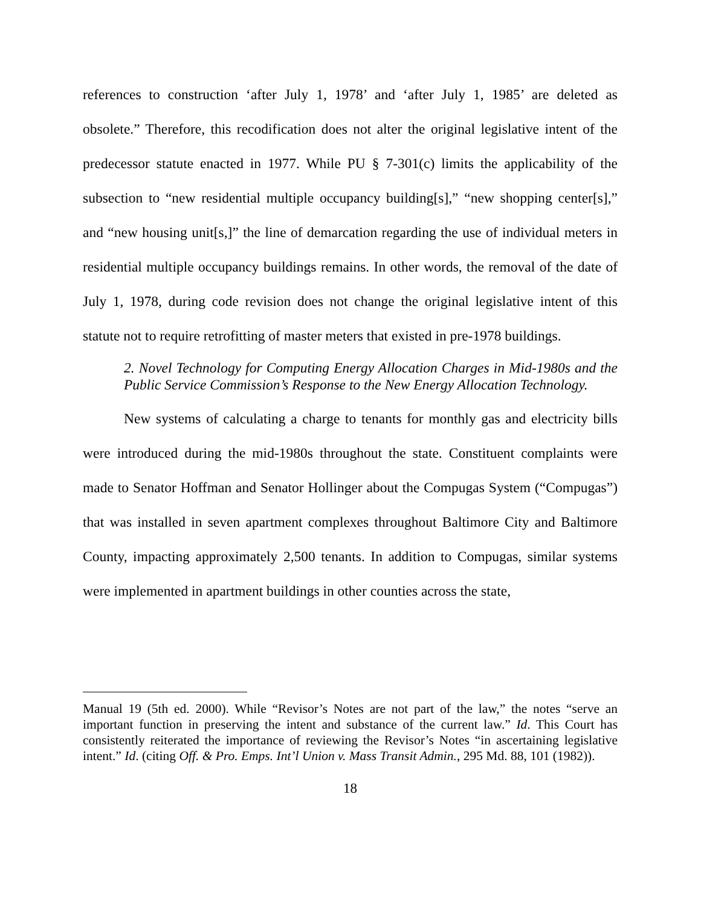references to construction ‘after July 1, 1978’ and ‘after July 1, 1985’ are deleted as obsolete.” Therefore, this recodification does not alter the original legislative intent of the predecessor statute enacted in 1977. While PU § 7-301(c) limits the applicability of the subsection to “new residential multiple occupancy building[s],” “new shopping center[s],” and “new housing unit[s,]” the line of demarcation regarding the use of individual meters in residential multiple occupancy buildings remains. In other words, the removal of the date of July 1, 1978, during code revision does not change the original legislative intent of this statute not to require retrofitting of master meters that existed in pre-1978 buildings.
2. Novel Technology for Computing Energy Allocation Charges in Mid-1980s and the Public Service Commission’s Response to the New Energy Allocation Technology.
New systems of calculating a charge to tenants for monthly gas and electricity bills were introduced during the mid-1980s throughout the state. Constituent complaints were made to Senator Hoffman and Senator Hollinger about the Compugas System (“Compugas”) that was installed in seven apartment complexes throughout Baltimore City and Baltimore County, impacting approximately 2,500 tenants. In addition to Compugas, similar systems were implemented in apartment buildings in other counties across the state,
Manual 19 (5th ed. 2000). While “Revisor’s Notes are not part of the law,” the notes “serve an important function in preserving the intent and substance of the current law.” Id. This Court has consistently reiterated the importance of reviewing the Revisor’s Notes “in ascertaining legislative intent.” Id. (citing Off. & Pro. Emps. Int’l Union v. Mass Transit Admin., 295 Md. 88, 101 (1982)).
18